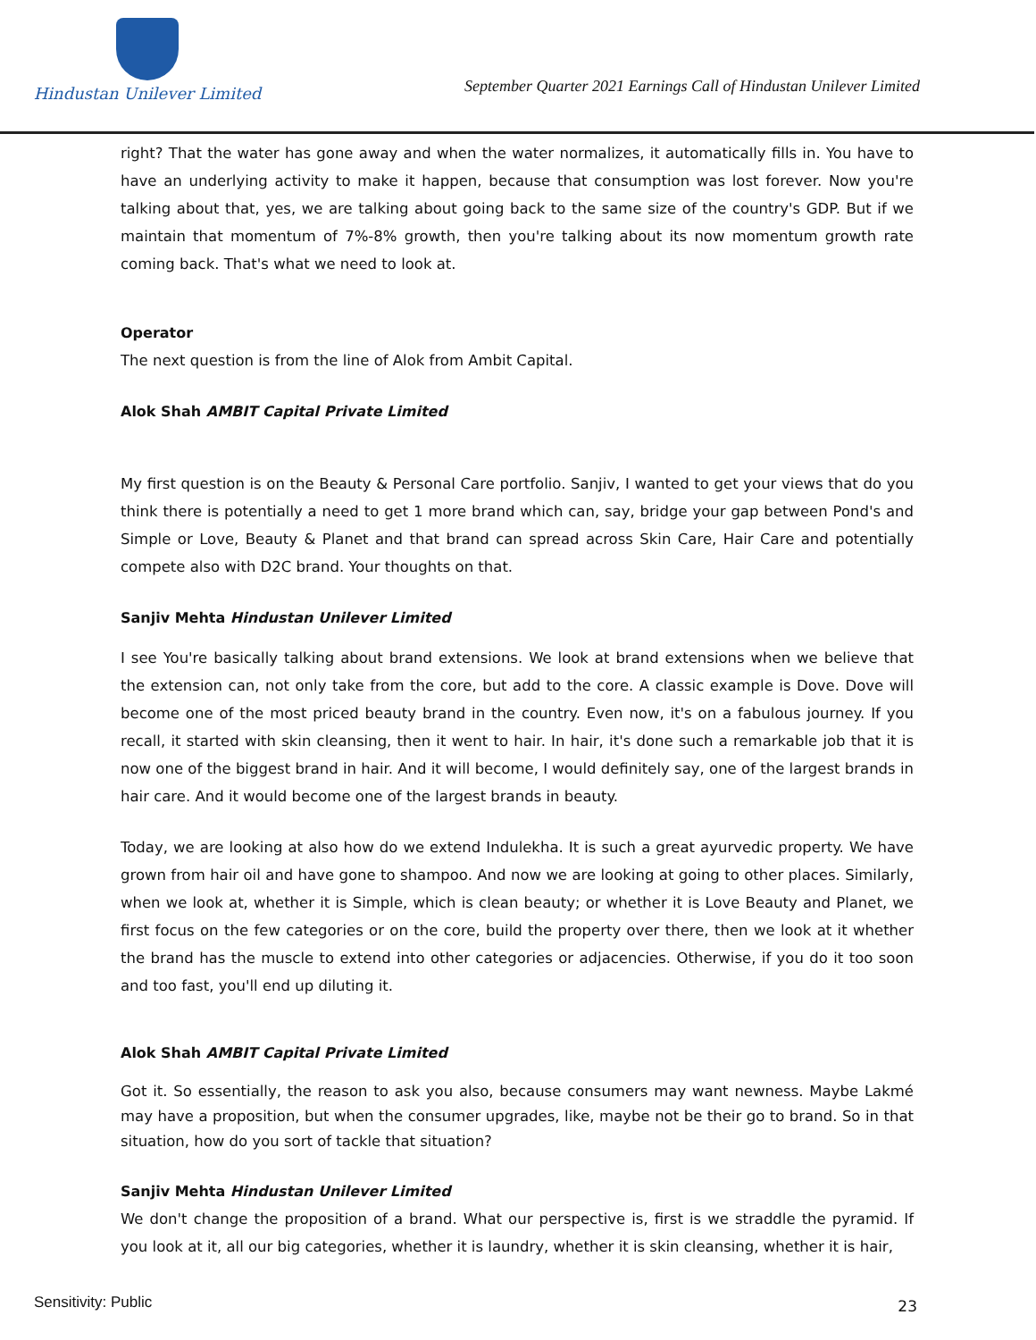Hindustan Unilever Limited
September Quarter 2021 Earnings Call of Hindustan Unilever Limited
right? That the water has gone away and when the water normalizes, it automatically fills in. You have to have an underlying activity to make it happen, because that consumption was lost forever. Now you're talking about that, yes, we are talking about going back to the same size of the country's GDP. But if we maintain that momentum of 7%-8% growth, then you're talking about its now momentum growth rate coming back. That's what we need to look at.
Operator
The next question is from the line of Alok from Ambit Capital.
Alok Shah AMBIT Capital Private Limited
My first question is on the Beauty & Personal Care portfolio. Sanjiv, I wanted to get your views that do you think there is potentially a need to get 1 more brand which can, say, bridge your gap between Pond's and Simple or Love, Beauty & Planet and that brand can spread across Skin Care, Hair Care and potentially compete also with D2C brand. Your thoughts on that.
Sanjiv Mehta Hindustan Unilever Limited
I see You're basically talking about brand extensions. We look at brand extensions when we believe that the extension can, not only take from the core, but add to the core. A classic example is Dove. Dove will become one of the most priced beauty brand in the country. Even now, it's on a fabulous journey. If you recall, it started with skin cleansing, then it went to hair. In hair, it's done such a remarkable job that it is now one of the biggest brand in hair. And it will become, I would definitely say, one of the largest brands in hair care. And it would become one of the largest brands in beauty.
Today, we are looking at also how do we extend Indulekha. It is such a great ayurvedic property. We have grown from hair oil and have gone to shampoo. And now we are looking at going to other places. Similarly, when we look at, whether it is Simple, which is clean beauty; or whether it is Love Beauty and Planet, we first focus on the few categories or on the core, build the property over there, then we look at it whether the brand has the muscle to extend into other categories or adjacencies. Otherwise, if you do it too soon and too fast, you'll end up diluting it.
Alok Shah AMBIT Capital Private Limited
Got it. So essentially, the reason to ask you also, because consumers may want newness. Maybe Lakmé may have a proposition, but when the consumer upgrades, like, maybe not be their go to brand. So in that situation, how do you sort of tackle that situation?
Sanjiv Mehta Hindustan Unilever Limited
We don't change the proposition of a brand. What our perspective is, first is we straddle the pyramid. If you look at it, all our big categories, whether it is laundry, whether it is skin cleansing, whether it is hair,
Sensitivity: Public 23